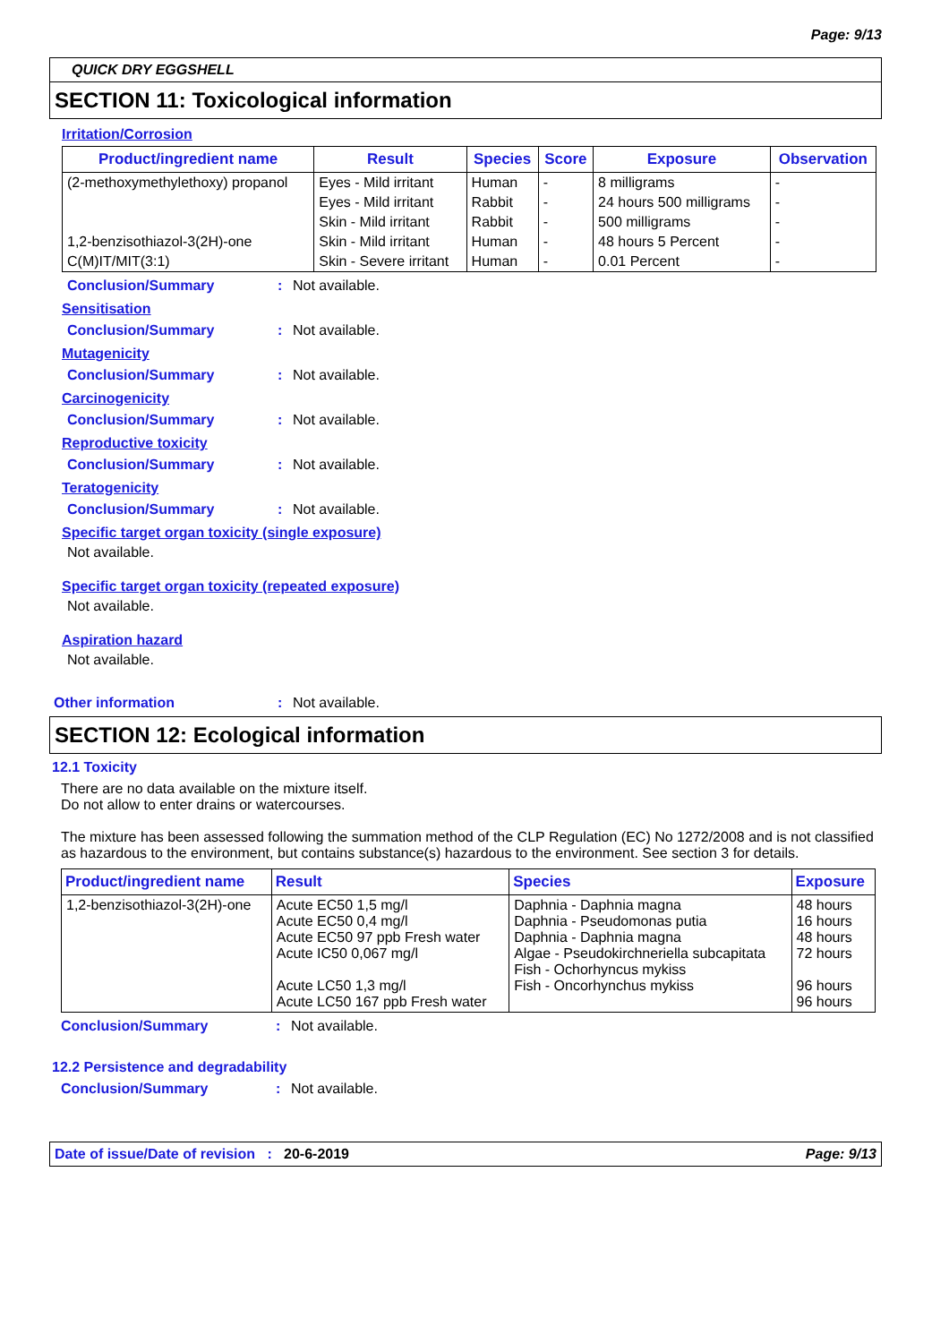Page: 9/13
QUICK DRY EGGSHELL
SECTION 11: Toxicological information
Irritation/Corrosion
| Product/ingredient name | Result | Species | Score | Exposure | Observation |
| --- | --- | --- | --- | --- | --- |
| (2-methoxymethylethoxy) propanol | Eyes - Mild irritant | Human | - | 8 milligrams | - |
| | Eyes - Mild irritant | Rabbit | - | 24 hours 500 milligrams | - |
| | Skin - Mild irritant | Rabbit | - | 500 milligrams | - |
| 1,2-benzisothiazol-3(2H)-one | Skin - Mild irritant | Human | - | 48 hours 5 Percent | - |
| C(M)IT/MIT(3:1) | Skin - Severe irritant | Human | - | 0.01 Percent | - |
Conclusion/Summary: Not available.
Sensitisation
Conclusion/Summary: Not available.
Mutagenicity
Conclusion/Summary: Not available.
Carcinogenicity
Conclusion/Summary: Not available.
Reproductive toxicity
Conclusion/Summary: Not available.
Teratogenicity
Conclusion/Summary: Not available.
Specific target organ toxicity (single exposure)
Not available.
Specific target organ toxicity (repeated exposure)
Not available.
Aspiration hazard
Not available.
Other information: Not available.
SECTION 12: Ecological information
12.1 Toxicity
There are no data available on the mixture itself.
Do not allow to enter drains or watercourses.
The mixture has been assessed following the summation method of the CLP Regulation (EC) No 1272/2008 and is not classified as hazardous to the environment, but contains substance(s) hazardous to the environment. See section 3 for details.
| Product/ingredient name | Result | Species | Exposure |
| --- | --- | --- | --- |
| 1,2-benzisothiazol-3(2H)-one | Acute EC50 1,5 mg/l Acute EC50 0,4 mg/l Acute EC50 97 ppb Fresh water Acute IC50 0,067 mg/l Acute LC50 1,3 mg/l Acute LC50 167 ppb Fresh water | Daphnia - Daphnia magna Daphnia - Pseudomonas putia Daphnia - Daphnia magna Algae - Pseudokirchneriella subcapitata Fish - Ochorhyncus mykiss Fish - Oncorhynchus mykiss | 48 hours 16 hours 48 hours 72 hours 96 hours 96 hours |
Conclusion/Summary: Not available.
12.2 Persistence and degradability
Conclusion/Summary: Not available.
Date of issue/Date of revision : 20-6-2019 Page: 9/13